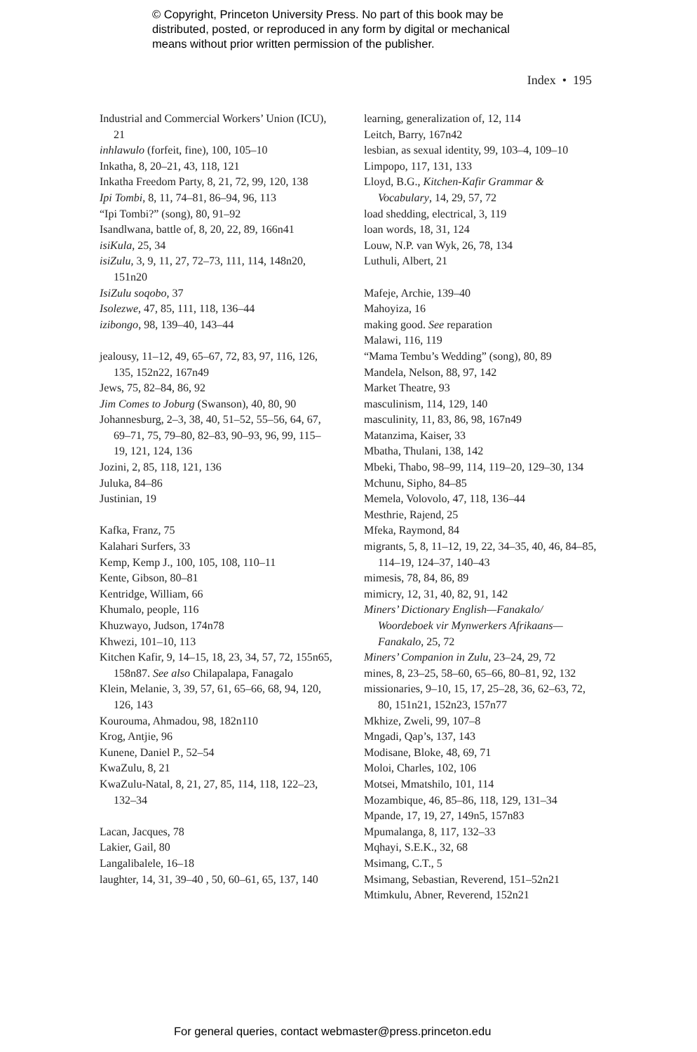© Copyright, Princeton University Press. No part of this book may be
distributed, posted, or reproduced in any form by digital or mechanical
means without prior written permission of the publisher.
Index • 195
Industrial and Commercial Workers’ Union (ICU), 21
inhlawulo (forfeit, fine), 100, 105–10
Inkatha, 8, 20–21, 43, 118, 121
Inkatha Freedom Party, 8, 21, 72, 99, 120, 138
Ipi Tombi, 8, 11, 74–81, 86–94, 96, 113
“Ipi Tombi?” (song), 80, 91–92
Isandlwana, battle of, 8, 20, 22, 89, 166n41
isiKula, 25, 34
isiZulu, 3, 9, 11, 27, 72–73, 111, 114, 148n20, 151n20
IsiZulu soqobo, 37
Isolezwe, 47, 85, 111, 118, 136–44
izibongo, 98, 139–40, 143–44
jealousy, 11–12, 49, 65–67, 72, 83, 97, 116, 126, 135, 152n22, 167n49
Jews, 75, 82–84, 86, 92
Jim Comes to Joburg (Swanson), 40, 80, 90
Johannesburg, 2–3, 38, 40, 51–52, 55–56, 64, 67, 69–71, 75, 79–80, 82–83, 90–93, 96, 99, 115–19, 121, 124, 136
Jozini, 2, 85, 118, 121, 136
Juluka, 84–86
Justinian, 19
Kafka, Franz, 75
Kalahari Surfers, 33
Kemp, Kemp J., 100, 105, 108, 110–11
Kente, Gibson, 80–81
Kentridge, William, 66
Khumalo, people, 116
Khuzwayo, Judson, 174n78
Khwezi, 101–10, 113
Kitchen Kafir, 9, 14–15, 18, 23, 34, 57, 72, 155n65, 158n87. See also Chilapalapa, Fanagalo
Klein, Melanie, 3, 39, 57, 61, 65–66, 68, 94, 120, 126, 143
Kourouma, Ahmadou, 98, 182n110
Krog, Antjie, 96
Kunene, Daniel P., 52–54
KwaZulu, 8, 21
KwaZulu-Natal, 8, 21, 27, 85, 114, 118, 122–23, 132–34
Lacan, Jacques, 78
Lakier, Gail, 80
Langalibalele, 16–18
laughter, 14, 31, 39–40 , 50, 60–61, 65, 137, 140
learning, generalization of, 12, 114
Leitch, Barry, 167n42
lesbian, as sexual identity, 99, 103–4, 109–10
Limpopo, 117, 131, 133
Lloyd, B.G., Kitchen-Kafir Grammar & Vocabulary, 14, 29, 57, 72
load shedding, electrical, 3, 119
loan words, 18, 31, 124
Louw, N.P. van Wyk, 26, 78, 134
Luthuli, Albert, 21
Mafeje, Archie, 139–40
Mahoyiza, 16
making good. See reparation
Malawi, 116, 119
“Mama Tembu’s Wedding” (song), 80, 89
Mandela, Nelson, 88, 97, 142
Market Theatre, 93
masculinism, 114, 129, 140
masculinity, 11, 83, 86, 98, 167n49
Matanzima, Kaiser, 33
Mbatha, Thulani, 138, 142
Mbeki, Thabo, 98–99, 114, 119–20, 129–30, 134
Mchunu, Sipho, 84–85
Memela, Volovolo, 47, 118, 136–44
Mesthrie, Rajend, 25
Mfeka, Raymond, 84
migrants, 5, 8, 11–12, 19, 22, 34–35, 40, 46, 84–85, 114–19, 124–37, 140–43
mimesis, 78, 84, 86, 89
mimicry, 12, 31, 40, 82, 91, 142
Miners’ Dictionary English—Fanakalo/ Woordeboek vir Mynwerkers Afrikaans—Fanakalo, 25, 72
Miners’ Companion in Zulu, 23–24, 29, 72
mines, 8, 23–25, 58–60, 65–66, 80–81, 92, 132
missionaries, 9–10, 15, 17, 25–28, 36, 62–63, 72, 80, 151n21, 152n23, 157n77
Mkhize, Zweli, 99, 107–8
Mngadi, Qap’s, 137, 143
Modisane, Bloke, 48, 69, 71
Moloi, Charles, 102, 106
Motsei, Mmatshilo, 101, 114
Mozambique, 46, 85–86, 118, 129, 131–34
Mpande, 17, 19, 27, 149n5, 157n83
Mpumalanga, 8, 117, 132–33
Mqhayi, S.E.K., 32, 68
Msimang, C.T., 5
Msimang, Sebastian, Reverend, 151–52n21
Mtimkulu, Abner, Reverend, 152n21
For general queries, contact webmaster@press.princeton.edu